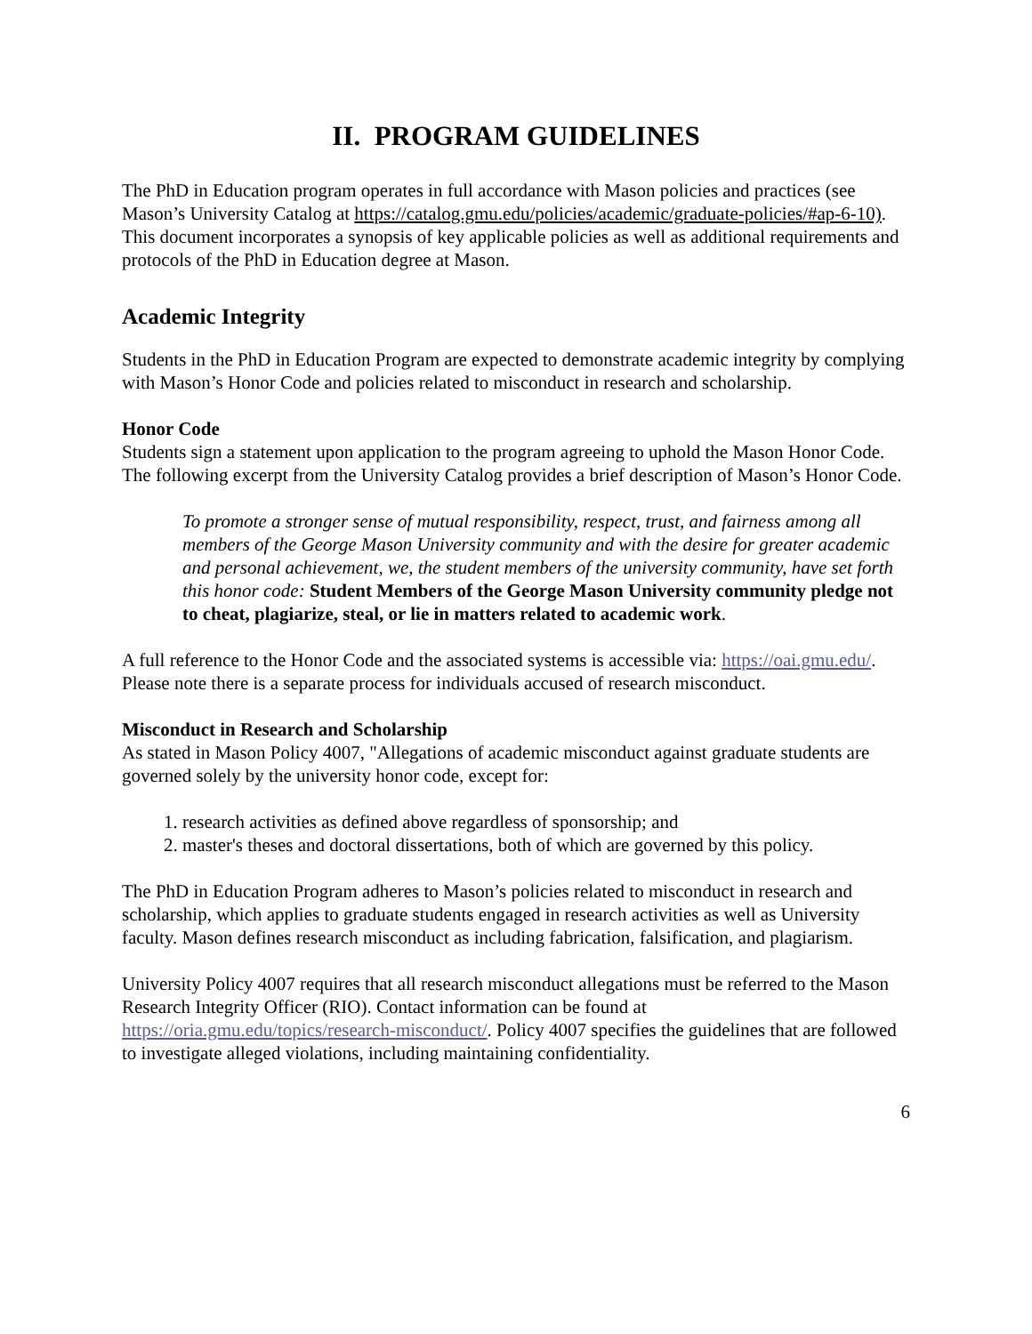II. PROGRAM GUIDELINES
The PhD in Education program operates in full accordance with Mason policies and practices (see Mason’s University Catalog at https://catalog.gmu.edu/policies/academic/graduate-policies/#ap-6-10). This document incorporates a synopsis of key applicable policies as well as additional requirements and protocols of the PhD in Education degree at Mason.
Academic Integrity
Students in the PhD in Education Program are expected to demonstrate academic integrity by complying with Mason’s Honor Code and policies related to misconduct in research and scholarship.
Honor Code
Students sign a statement upon application to the program agreeing to uphold the Mason Honor Code. The following excerpt from the University Catalog provides a brief description of Mason’s Honor Code.
To promote a stronger sense of mutual responsibility, respect, trust, and fairness among all members of the George Mason University community and with the desire for greater academic and personal achievement, we, the student members of the university community, have set forth this honor code: Student Members of the George Mason University community pledge not to cheat, plagiarize, steal, or lie in matters related to academic work.
A full reference to the Honor Code and the associated systems is accessible via: https://oai.gmu.edu/. Please note there is a separate process for individuals accused of research misconduct.
Misconduct in Research and Scholarship
As stated in Mason Policy 4007, "Allegations of academic misconduct against graduate students are governed solely by the university honor code, except for:
1. research activities as defined above regardless of sponsorship; and
2. master's theses and doctoral dissertations, both of which are governed by this policy.
The PhD in Education Program adheres to Mason’s policies related to misconduct in research and scholarship, which applies to graduate students engaged in research activities as well as University faculty. Mason defines research misconduct as including fabrication, falsification, and plagiarism.
University Policy 4007 requires that all research misconduct allegations must be referred to the Mason Research Integrity Officer (RIO). Contact information can be found at https://oria.gmu.edu/topics/research-misconduct/. Policy 4007 specifies the guidelines that are followed to investigate alleged violations, including maintaining confidentiality.
6